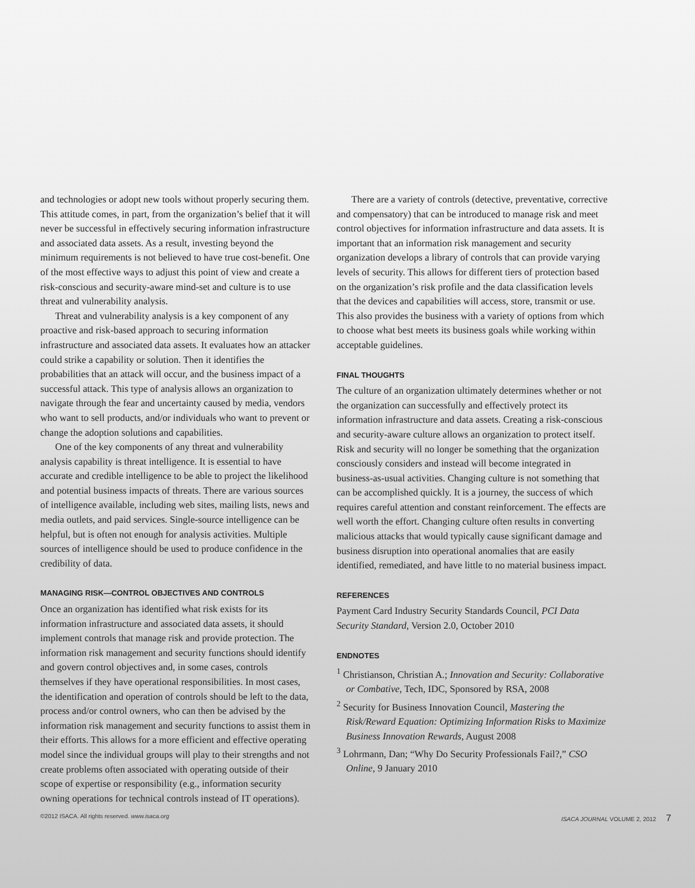and technologies or adopt new tools without properly securing them. This attitude comes, in part, from the organization’s belief that it will never be successful in effectively securing information infrastructure and associated data assets. As a result, investing beyond the minimum requirements is not believed to have true cost-benefit. One of the most effective ways to adjust this point of view and create a risk-conscious and security-aware mind-set and culture is to use threat and vulnerability analysis.
Threat and vulnerability analysis is a key component of any proactive and risk-based approach to securing information infrastructure and associated data assets. It evaluates how an attacker could strike a capability or solution. Then it identifies the probabilities that an attack will occur, and the business impact of a successful attack. This type of analysis allows an organization to navigate through the fear and uncertainty caused by media, vendors who want to sell products, and/or individuals who want to prevent or change the adoption solutions and capabilities.
One of the key components of any threat and vulnerability analysis capability is threat intelligence. It is essential to have accurate and credible intelligence to be able to project the likelihood and potential business impacts of threats. There are various sources of intelligence available, including web sites, mailing lists, news and media outlets, and paid services. Single-source intelligence can be helpful, but is often not enough for analysis activities. Multiple sources of intelligence should be used to produce confidence in the credibility of data.
MANAGING RISK—CONTROL OBJECTIVES AND CONTROLS
Once an organization has identified what risk exists for its information infrastructure and associated data assets, it should implement controls that manage risk and provide protection. The information risk management and security functions should identify and govern control objectives and, in some cases, controls themselves if they have operational responsibilities. In most cases, the identification and operation of controls should be left to the data, process and/or control owners, who can then be advised by the information risk management and security functions to assist them in their efforts. This allows for a more efficient and effective operating model since the individual groups will play to their strengths and not create problems often associated with operating outside of their scope of expertise or responsibility (e.g., information security owning operations for technical controls instead of IT operations).
There are a variety of controls (detective, preventative, corrective and compensatory) that can be introduced to manage risk and meet control objectives for information infrastructure and data assets. It is important that an information risk management and security organization develops a library of controls that can provide varying levels of security. This allows for different tiers of protection based on the organization’s risk profile and the data classification levels that the devices and capabilities will access, store, transmit or use. This also provides the business with a variety of options from which to choose what best meets its business goals while working within acceptable guidelines.
FINAL THOUGHTS
The culture of an organization ultimately determines whether or not the organization can successfully and effectively protect its information infrastructure and data assets. Creating a risk-conscious and security-aware culture allows an organization to protect itself. Risk and security will no longer be something that the organization consciously considers and instead will become integrated in business-as-usual activities. Changing culture is not something that can be accomplished quickly. It is a journey, the success of which requires careful attention and constant reinforcement. The effects are well worth the effort. Changing culture often results in converting malicious attacks that would typically cause significant damage and business disruption into operational anomalies that are easily identified, remediated, and have little to no material business impact.
REFERENCES
Payment Card Industry Security Standards Council, PCI Data Security Standard, Version 2.0, October 2010
ENDNOTES
<sup>1</sup> Christianson, Christian A.; Innovation and Security: Collaborative or Combative, Tech, IDC, Sponsored by RSA, 2008
<sup>2</sup> Security for Business Innovation Council, Mastering the Risk/Reward Equation: Optimizing Information Risks to Maximize Business Innovation Rewards, August 2008
<sup>3</sup> Lohrmann, Dan; “Why Do Security Professionals Fail?,” CSO Online, 9 January 2010
©2012 ISACA. All rights reserved. www.isaca.org ISACA JOURNAL VOLUME 2, 2012 7